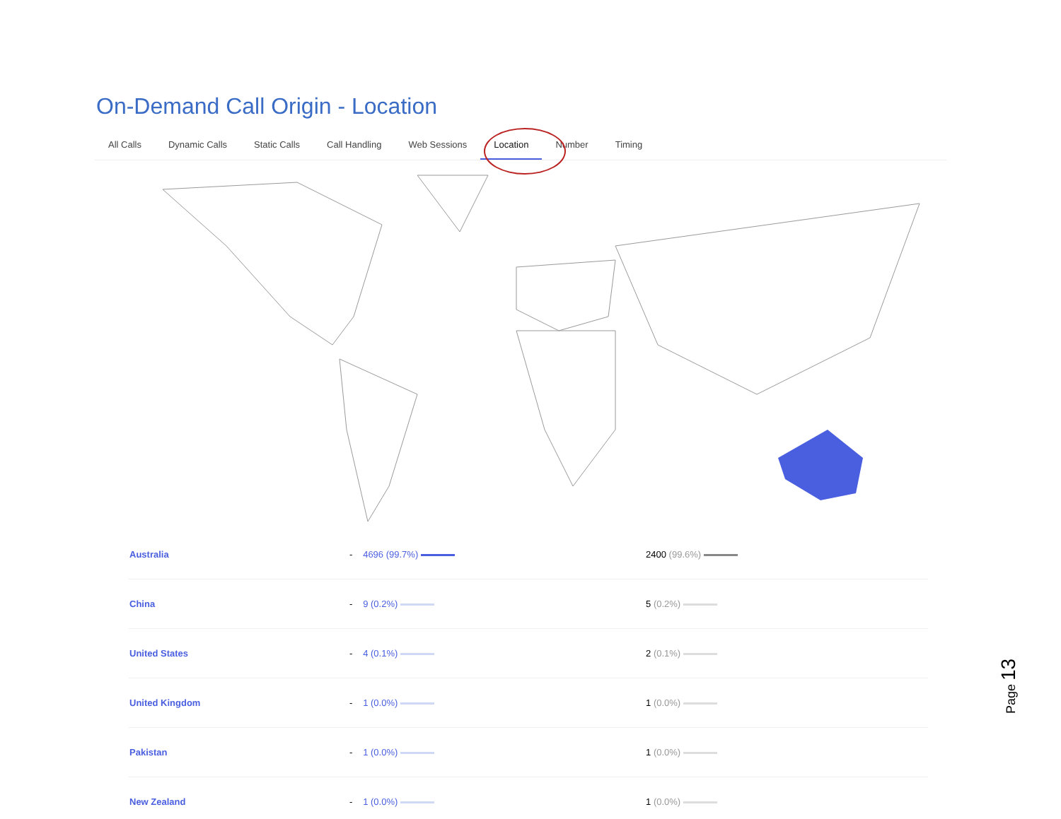On-Demand Call Origin - Location
All Calls Dynamic Calls Static Calls Call Handling Web Sessions Location Number Timing
| Australia | - | 4696 (99.7%) | 2400 (99.6%) |
| China | - | 9 (0.2%) | 5 (0.2%) |
| United States | - | 4 (0.1%) | 2 (0.1%) |
| United Kingdom | - | 1 (0.0%) | 1 (0.0%) |
| Pakistan | - | 1 (0.0%) | 1 (0.0%) |
| New Zealand | - | 1 (0.0%) | 1 (0.0%) |
Page 13